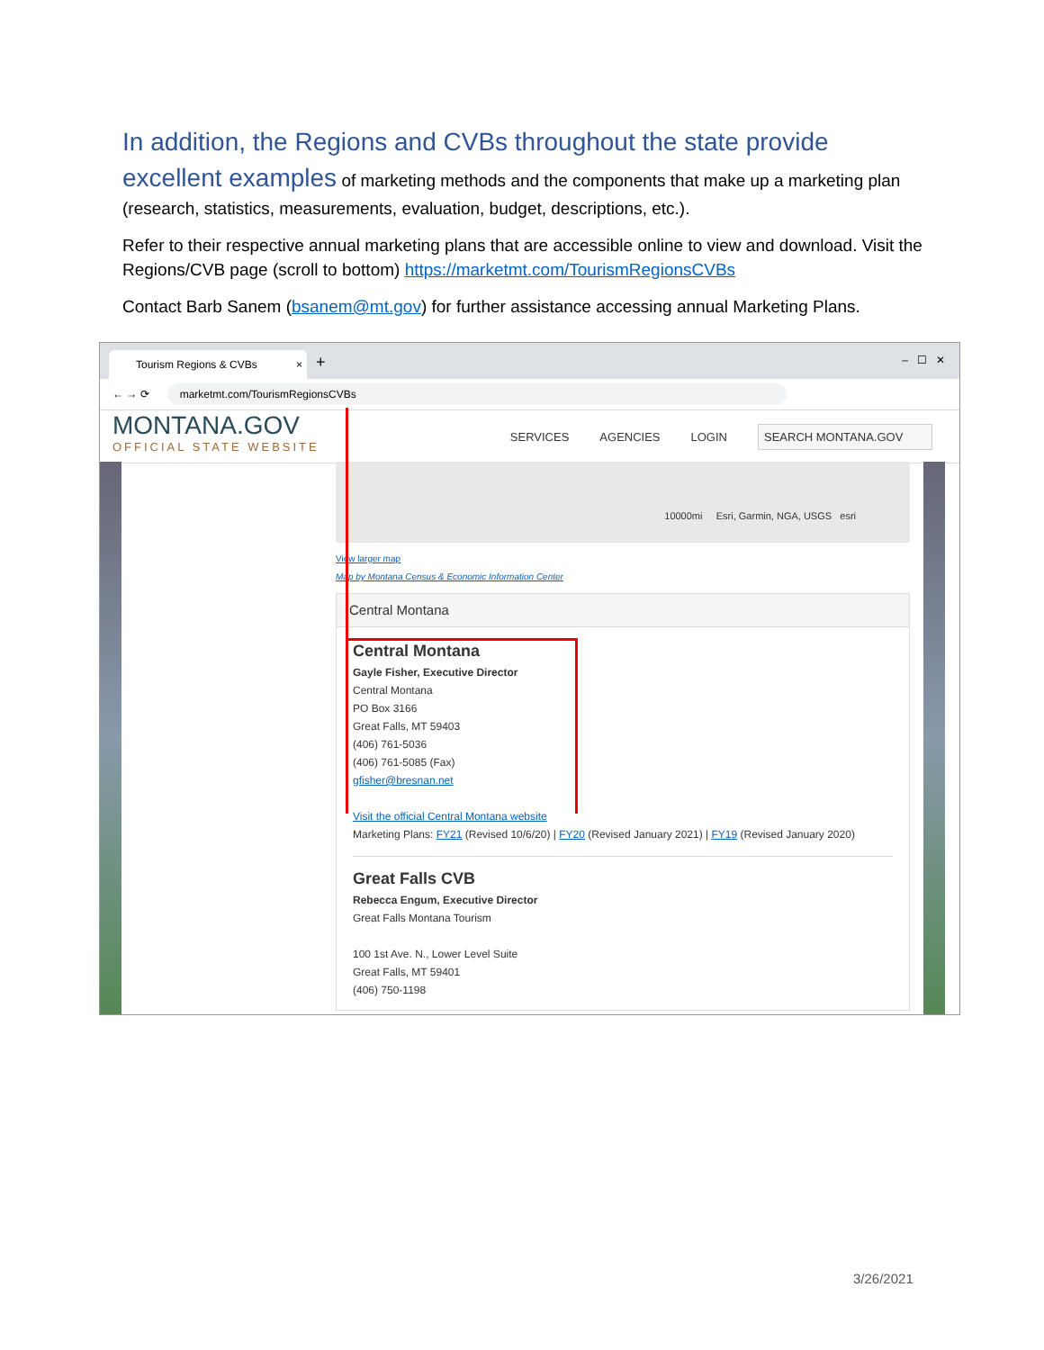In addition, the Regions and CVBs throughout the state provide excellent examples of marketing methods and the components that make up a marketing plan (research, statistics, measurements, evaluation, budget, descriptions, etc.).
Refer to their respective annual marketing plans that are accessible online to view and download. Visit the Regions/CVB page (scroll to bottom) https://marketmt.com/TourismRegionsCVBs
Contact Barb Sanem (bsanem@mt.gov) for further assistance accessing annual Marketing Plans.
Tourism Regions & CVBs ×
+ – ☐ ✕
← → ⟳
marketmt.com/TourismRegionsCVBs
MONTANA.GOV
OFFICIAL STATE WEBSITE
SERVICES AGENCIES LOGIN SEARCH MONTANA.GOV
10000mi Esri, Garmin, NGA, USGS esri
View larger map
Map by Montana Census & Economic Information Center
Central Montana
Central Montana
Gayle Fisher, Executive Director
Central Montana
PO Box 3166
Great Falls, MT 59403
(406) 761-5036
(406) 761-5085 (Fax)
gfisher@bresnan.net
Visit the official Central Montana website
Marketing Plans: FY21 (Revised 10/6/20) | FY20 (Revised January 2021) | FY19 (Revised January 2020)
Great Falls CVB
Rebecca Engum, Executive Director
Great Falls Montana Tourism
100 1st Ave. N., Lower Level Suite
Great Falls, MT 59401
(406) 750-1198
3/26/2021